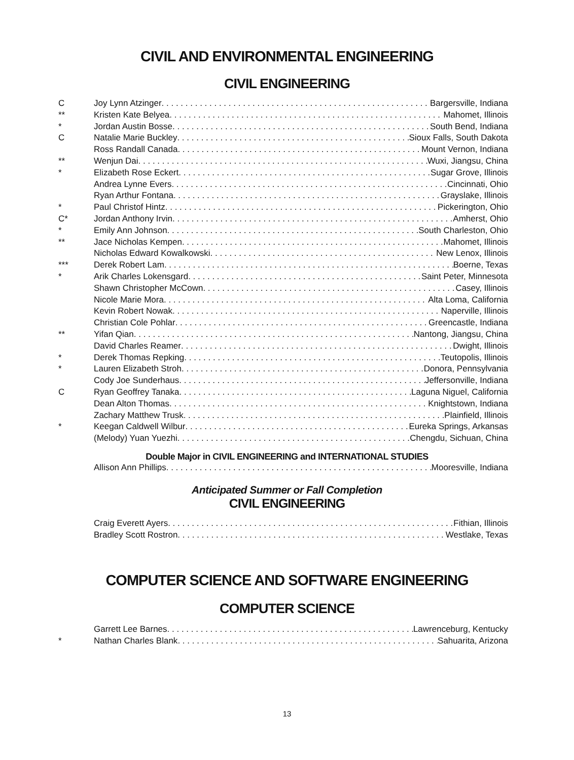CIVIL AND ENVIRONMENTAL ENGINEERING
CIVIL ENGINEERING
C Joy Lynn Atzinger Bargersville, Indiana
** Kristen Kate Belyea Mahomet, Illinois
* Jordan Austin Bosse South Bend, Indiana
C Natalie Marie Buckley Sioux Falls, South Dakota
Ross Randall Canada Mount Vernon, Indiana
** Wenjun Dai Wuxi, Jiangsu, China
* Elizabeth Rose Eckert Sugar Grove, Illinois
Andrea Lynne Evers Cincinnati, Ohio
Ryan Arthur Fontana Grayslake, Illinois
* Paul Christof Hintz Pickerington, Ohio
C* Jordan Anthony Irvin Amherst, Ohio
* Emily Ann Johnson South Charleston, Ohio
** Jace Nicholas Kempen Mahomet, Illinois
Nicholas Edward Kowalkowski New Lenox, Illinois
*** Derek Robert Lam Boerne, Texas
* Arik Charles Lokensgard Saint Peter, Minnesota
Shawn Christopher McCown Casey, Illinois
Nicole Marie Mora Alta Loma, California
Kevin Robert Nowak Naperville, Illinois
Christian Cole Pohlar Greencastle, Indiana
** Yifan Qian Nantong, Jiangsu, China
David Charles Reamer Dwight, Illinois
* Derek Thomas Repking Teutopolis, Illinois
* Lauren Elizabeth Stroh Donora, Pennsylvania
Cody Joe Sunderhaus Jeffersonville, Indiana
C Ryan Geoffrey Tanaka Laguna Niguel, California
Dean Alton Thomas Knightstown, Indiana
Zachary Matthew Trusk Plainfield, Illinois
* Keegan Caldwell Wilbur Eureka Springs, Arkansas
(Melody) Yuan Yuezhi Chengdu, Sichuan, China
Double Major in CIVIL ENGINEERING and INTERNATIONAL STUDIES
Allison Ann Phillips Mooresville, Indiana
Anticipated Summer or Fall Completion
CIVIL ENGINEERING
Craig Everett Ayers Fithian, Illinois
Bradley Scott Rostron Westlake, Texas
COMPUTER SCIENCE AND SOFTWARE ENGINEERING
COMPUTER SCIENCE
Garrett Lee Barnes Lawrenceburg, Kentucky
* Nathan Charles Blank Sahuarita, Arizona
13